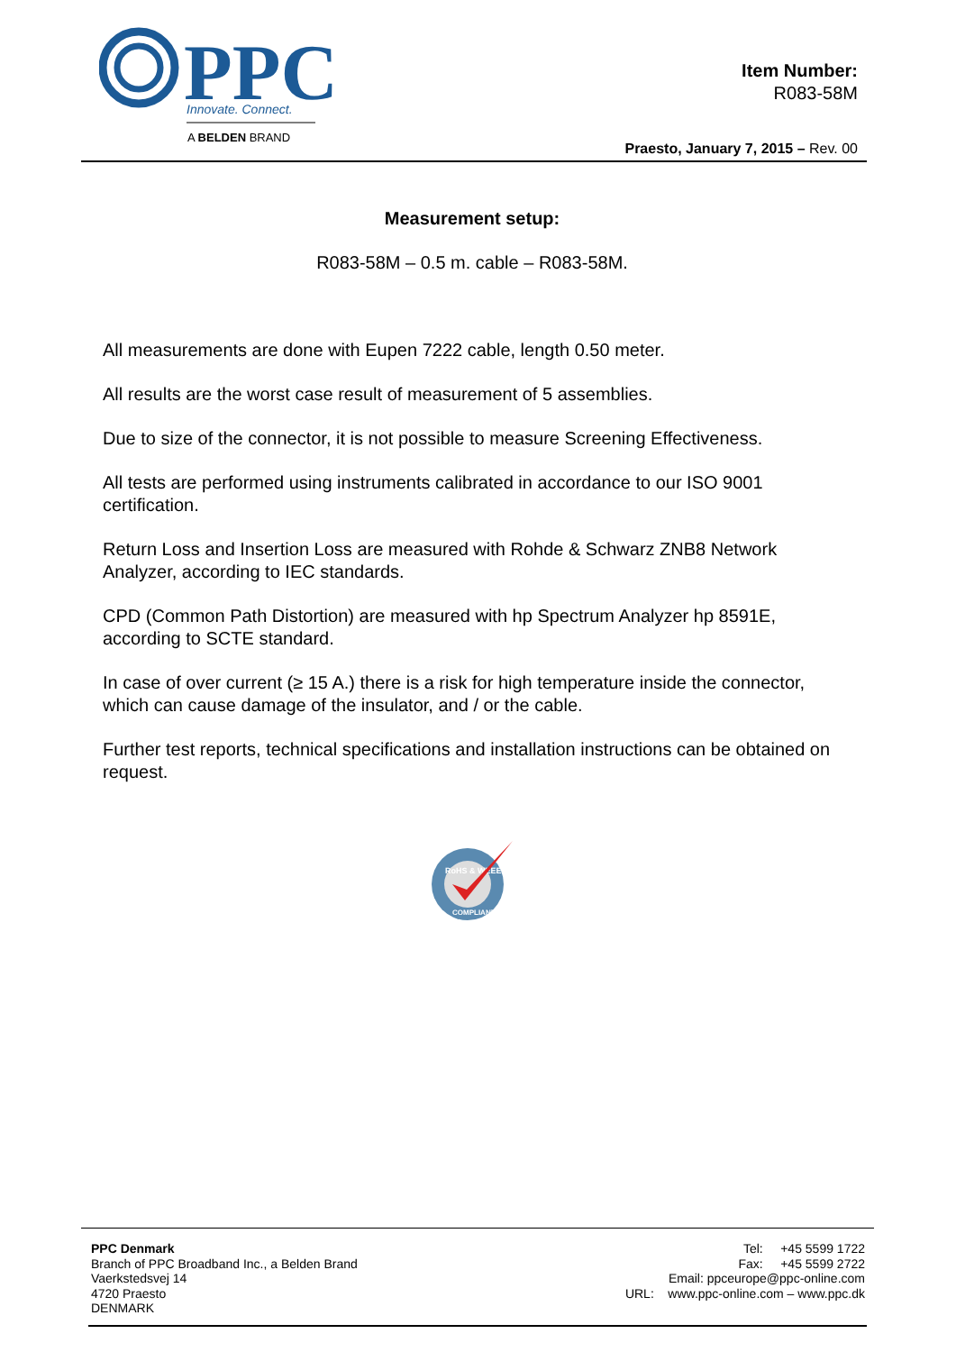PPC
Innovate. Connect.
A BELDEN BRAND
Item Number:
R083-58M
Praesto, January 7, 2015 – Rev. 00
Measurement setup:
R083-58M – 0.5 m. cable – R083-58M.
All measurements are done with Eupen 7222 cable, length 0.50 meter.
All results are the worst case result of measurement of 5 assemblies.
Due to size of the connector, it is not possible to measure Screening Effectiveness.
All tests are performed using instruments calibrated in accordance to our ISO 9001 certification.
Return Loss and Insertion Loss are measured with Rohde & Schwarz ZNB8 Network Analyzer, according to IEC standards.
CPD (Common Path Distortion) are measured with hp Spectrum Analyzer hp 8591E, according to SCTE standard.
In case of over current (≥ 15 A.) there is a risk for high temperature inside the connector, which can cause damage of the insulator, and / or the cable.
Further test reports, technical specifications and installation instructions can be obtained on request.
RoHS & WEEE
COMPLIANT
PPC Denmark
Branch of PPC Broadband Inc., a Belden Brand
Vaerkstedsvej 14
4720 Praesto
DENMARK
Tel: +45 5599 1722
Fax: +45 5599 2722
Email: ppceurope@ppc-online.com
URL: www.ppc-online.com – www.ppc.dk